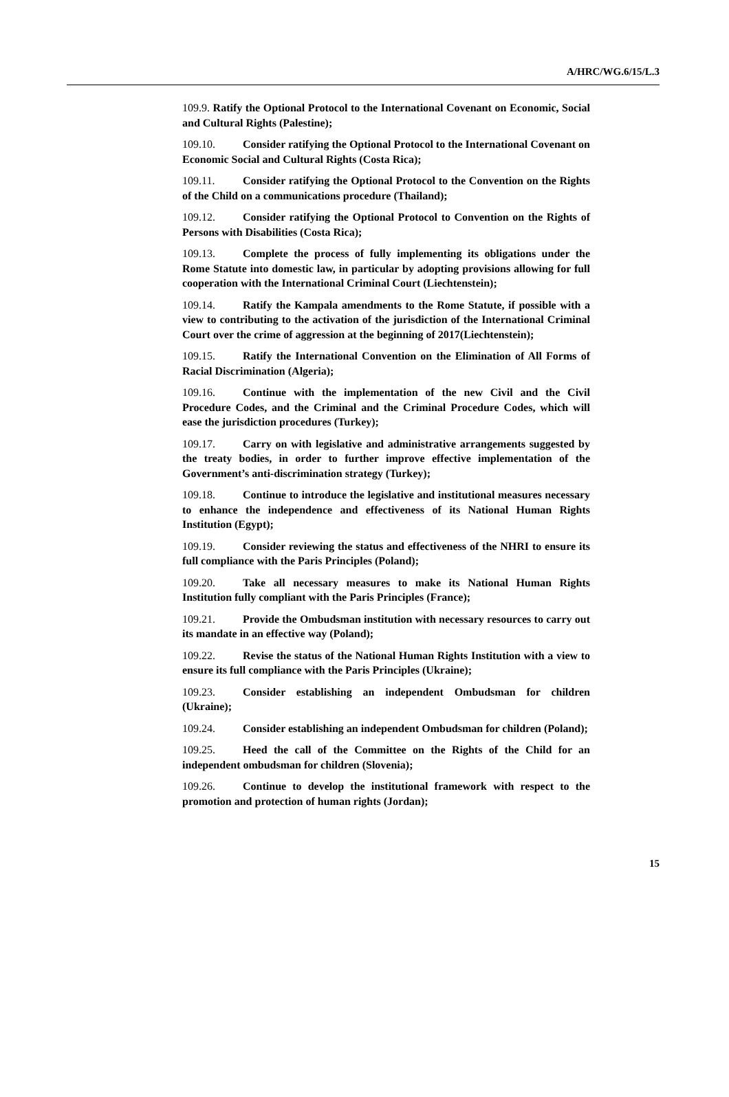A/HRC/WG.6/15/L.3
109.9. Ratify the Optional Protocol to the International Covenant on Economic, Social and Cultural Rights (Palestine);
109.10. Consider ratifying the Optional Protocol to the International Covenant on Economic Social and Cultural Rights (Costa Rica);
109.11. Consider ratifying the Optional Protocol to the Convention on the Rights of the Child on a communications procedure (Thailand);
109.12. Consider ratifying the Optional Protocol to Convention on the Rights of Persons with Disabilities (Costa Rica);
109.13. Complete the process of fully implementing its obligations under the Rome Statute into domestic law, in particular by adopting provisions allowing for full cooperation with the International Criminal Court (Liechtenstein);
109.14. Ratify the Kampala amendments to the Rome Statute, if possible with a view to contributing to the activation of the jurisdiction of the International Criminal Court over the crime of aggression at the beginning of 2017(Liechtenstein);
109.15. Ratify the International Convention on the Elimination of All Forms of Racial Discrimination (Algeria);
109.16. Continue with the implementation of the new Civil and the Civil Procedure Codes, and the Criminal and the Criminal Procedure Codes, which will ease the jurisdiction procedures (Turkey);
109.17. Carry on with legislative and administrative arrangements suggested by the treaty bodies, in order to further improve effective implementation of the Government’s anti-discrimination strategy (Turkey);
109.18. Continue to introduce the legislative and institutional measures necessary to enhance the independence and effectiveness of its National Human Rights Institution (Egypt);
109.19. Consider reviewing the status and effectiveness of the NHRI to ensure its full compliance with the Paris Principles (Poland);
109.20. Take all necessary measures to make its National Human Rights Institution fully compliant with the Paris Principles (France);
109.21. Provide the Ombudsman institution with necessary resources to carry out its mandate in an effective way (Poland);
109.22. Revise the status of the National Human Rights Institution with a view to ensure its full compliance with the Paris Principles (Ukraine);
109.23. Consider establishing an independent Ombudsman for children (Ukraine);
109.24. Consider establishing an independent Ombudsman for children (Poland);
109.25. Heed the call of the Committee on the Rights of the Child for an independent ombudsman for children (Slovenia);
109.26. Continue to develop the institutional framework with respect to the promotion and protection of human rights (Jordan);
15